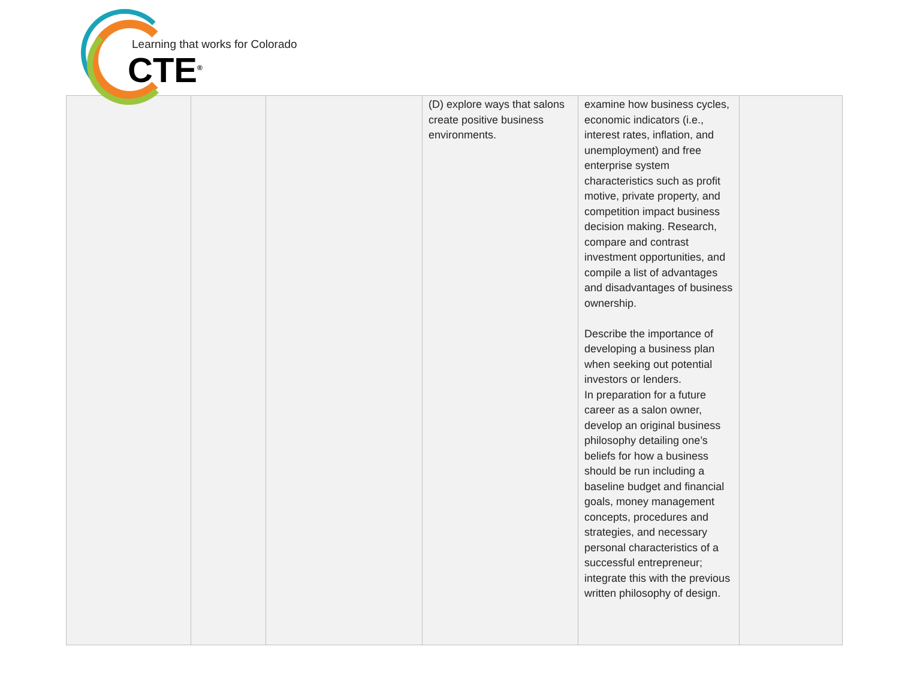Learning that works for Colorado
CTE<sup>®</sup>
| | | | (D) explore ways that salons create positive business environments. | examine how business cycles, economic indicators (i.e., interest rates, inflation, and unemployment) and free enterprise system characteristics such as profit motive, private property, and competition impact business decision making. Research, compare and contrast investment opportunities, and compile a list of advantages and disadvantages of business ownership. Describe the importance of developing a business plan when seeking out potential investors or lenders. In preparation for a future career as a salon owner, develop an original business philosophy detailing one’s beliefs for how a business should be run including a baseline budget and financial goals, money management concepts, procedures and strategies, and necessary personal characteristics of a successful entrepreneur; integrate this with the previous written philosophy of design. | |